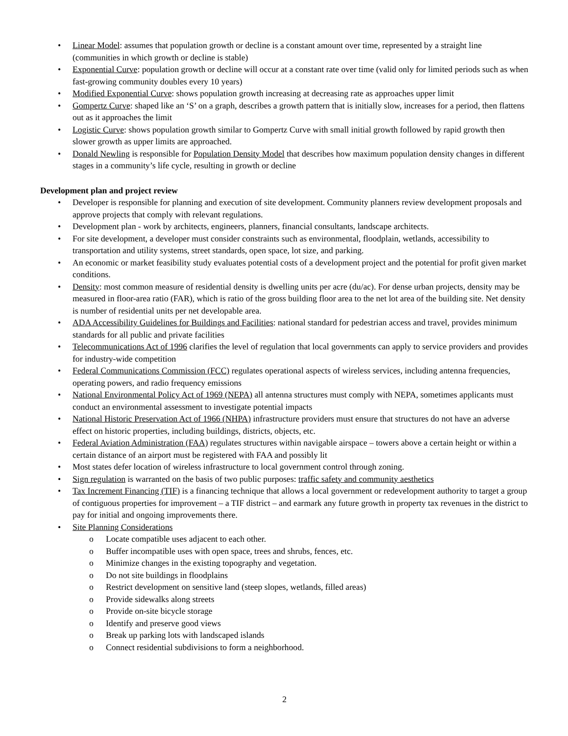• Linear Model: assumes that population growth or decline is a constant amount over time, represented by a straight line (communities in which growth or decline is stable)
• Exponential Curve: population growth or decline will occur at a constant rate over time (valid only for limited periods such as when fast-growing community doubles every 10 years)
• Modified Exponential Curve: shows population growth increasing at decreasing rate as approaches upper limit
• Gompertz Curve: shaped like an ‘S’ on a graph, describes a growth pattern that is initially slow, increases for a period, then flattens out as it approaches the limit
• Logistic Curve: shows population growth similar to Gompertz Curve with small initial growth followed by rapid growth then slower growth as upper limits are approached.
• Donald Newling is responsible for Population Density Model that describes how maximum population density changes in different stages in a community’s life cycle, resulting in growth or decline
Development plan and project review
• Developer is responsible for planning and execution of site development. Community planners review development proposals and approve projects that comply with relevant regulations.
• Development plan - work by architects, engineers, planners, financial consultants, landscape architects.
• For site development, a developer must consider constraints such as environmental, floodplain, wetlands, accessibility to transportation and utility systems, street standards, open space, lot size, and parking.
• An economic or market feasibility study evaluates potential costs of a development project and the potential for profit given market conditions.
• Density: most common measure of residential density is dwelling units per acre (du/ac). For dense urban projects, density may be measured in floor-area ratio (FAR), which is ratio of the gross building floor area to the net lot area of the building site. Net density is number of residential units per net developable area.
• ADA Accessibility Guidelines for Buildings and Facilities: national standard for pedestrian access and travel, provides minimum standards for all public and private facilities
• Telecommunications Act of 1996 clarifies the level of regulation that local governments can apply to service providers and provides for industry-wide competition
• Federal Communications Commission (FCC) regulates operational aspects of wireless services, including antenna frequencies, operating powers, and radio frequency emissions
• National Environmental Policy Act of 1969 (NEPA) all antenna structures must comply with NEPA, sometimes applicants must conduct an environmental assessment to investigate potential impacts
• National Historic Preservation Act of 1966 (NHPA) infrastructure providers must ensure that structures do not have an adverse effect on historic properties, including buildings, districts, objects, etc.
• Federal Aviation Administration (FAA) regulates structures within navigable airspace – towers above a certain height or within a certain distance of an airport must be registered with FAA and possibly lit
• Most states defer location of wireless infrastructure to local government control through zoning.
• Sign regulation is warranted on the basis of two public purposes: traffic safety and community aesthetics
• Tax Increment Financing (TIF) is a financing technique that allows a local government or redevelopment authority to target a group of contiguous properties for improvement – a TIF district – and earmark any future growth in property tax revenues in the district to pay for initial and ongoing improvements there.
• Site Planning Considerations
o Locate compatible uses adjacent to each other.
o Buffer incompatible uses with open space, trees and shrubs, fences, etc.
o Minimize changes in the existing topography and vegetation.
o Do not site buildings in floodplains
o Restrict development on sensitive land (steep slopes, wetlands, filled areas)
o Provide sidewalks along streets
o Provide on-site bicycle storage
o Identify and preserve good views
o Break up parking lots with landscaped islands
o Connect residential subdivisions to form a neighborhood.
2